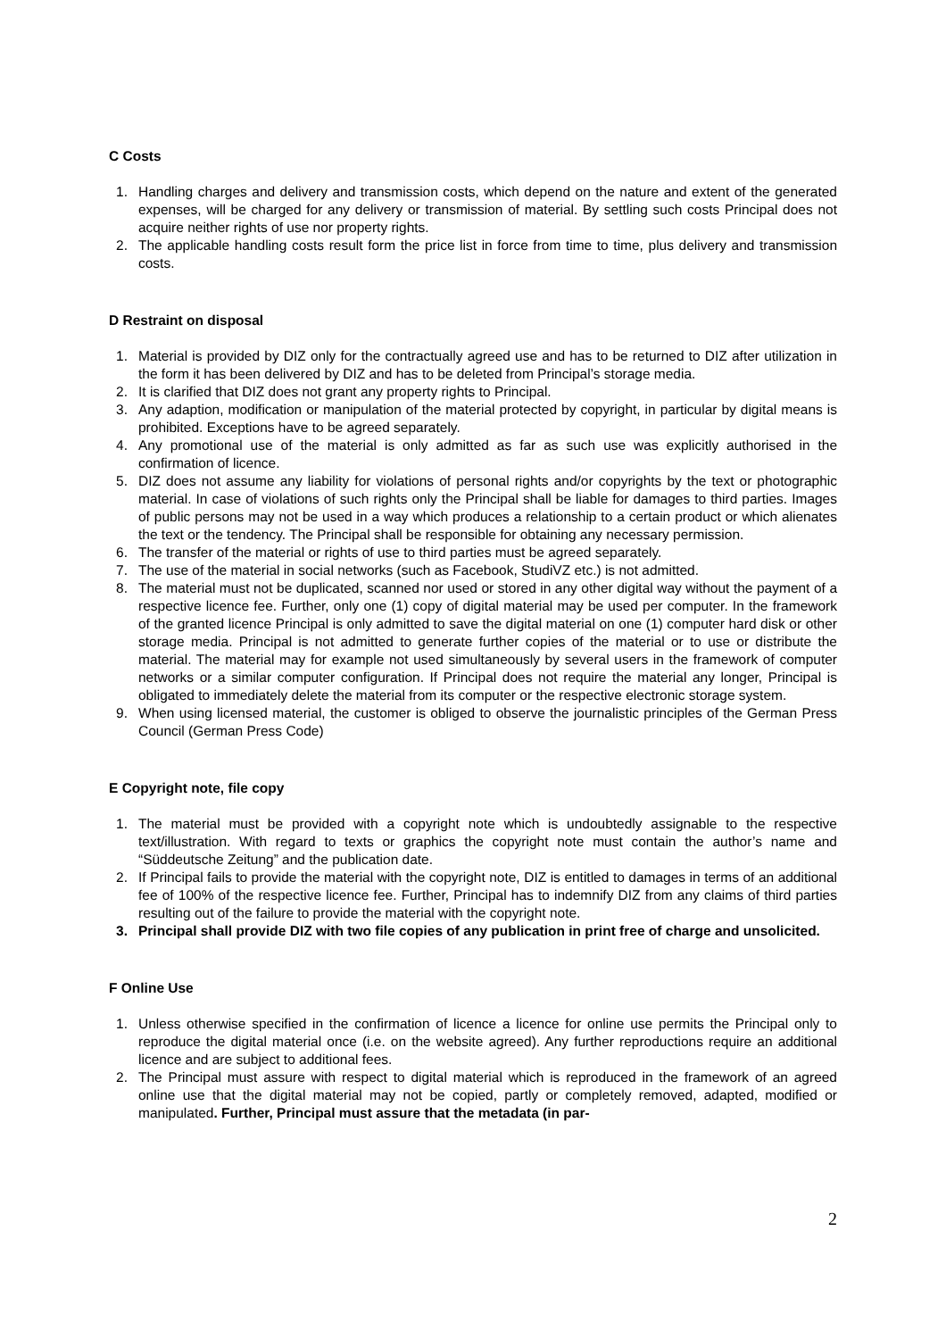C Costs
1. Handling charges and delivery and transmission costs, which depend on the nature and extent of the generated expenses, will be charged for any delivery or transmission of material. By settling such costs Principal does not acquire neither rights of use nor property rights.
2. The applicable handling costs result form the price list in force from time to time, plus delivery and transmission costs.
D Restraint on disposal
1. Material is provided by DIZ only for the contractually agreed use and has to be returned to DIZ after utilization in the form it has been delivered by DIZ and has to be deleted from Principal’s storage media.
2. It is clarified that DIZ does not grant any property rights to Principal.
3. Any adaption, modification or manipulation of the material protected by copyright, in particular by digital means is prohibited. Exceptions have to be agreed separately.
4. Any promotional use of the material is only admitted as far as such use was explicitly authorised in the confirmation of licence.
5. DIZ does not assume any liability for violations of personal rights and/or copyrights by the text or photographic material. In case of violations of such rights only the Principal shall be liable for damages to third parties. Images of public persons may not be used in a way which produces a relationship to a certain product or which alienates the text or the tendency. The Principal shall be responsible for obtaining any necessary permission.
6. The transfer of the material or rights of use to third parties must be agreed separately.
7. The use of the material in social networks (such as Facebook, StudiVZ etc.) is not admitted.
8. The material must not be duplicated, scanned nor used or stored in any other digital way without the payment of a respective licence fee. Further, only one (1) copy of digital material may be used per computer. In the framework of the granted licence Principal is only admitted to save the digital material on one (1) computer hard disk or other storage media. Principal is not admitted to generate further copies of the material or to use or distribute the material. The material may for example not used simultaneously by several users in the framework of computer networks or a similar computer configuration. If Principal does not require the material any longer, Principal is obligated to immediately delete the material from its computer or the respective electronic storage system.
9. When using licensed material, the customer is obliged to observe the journalistic principles of the German Press Council (German Press Code)
E Copyright note, file copy
1. The material must be provided with a copyright note which is undoubtedly assignable to the respective text/illustration. With regard to texts or graphics the copyright note must contain the author’s name and “Süddeutsche Zeitung” and the publication date.
2. If Principal fails to provide the material with the copyright note, DIZ is entitled to damages in terms of an additional fee of 100% of the respective licence fee. Further, Principal has to indemnify DIZ from any claims of third parties resulting out of the failure to provide the material with the copyright note.
3. Principal shall provide DIZ with two file copies of any publication in print free of charge and unsolicited.
F Online Use
1. Unless otherwise specified in the confirmation of licence a licence for online use permits the Principal only to reproduce the digital material once (i.e. on the website agreed). Any further reproductions require an additional licence and are subject to additional fees.
2. The Principal must assure with respect to digital material which is reproduced in the framework of an agreed online use that the digital material may not be copied, partly or completely removed, adapted, modified or manipulated. Further, Principal must assure that the metadata (in par-
2